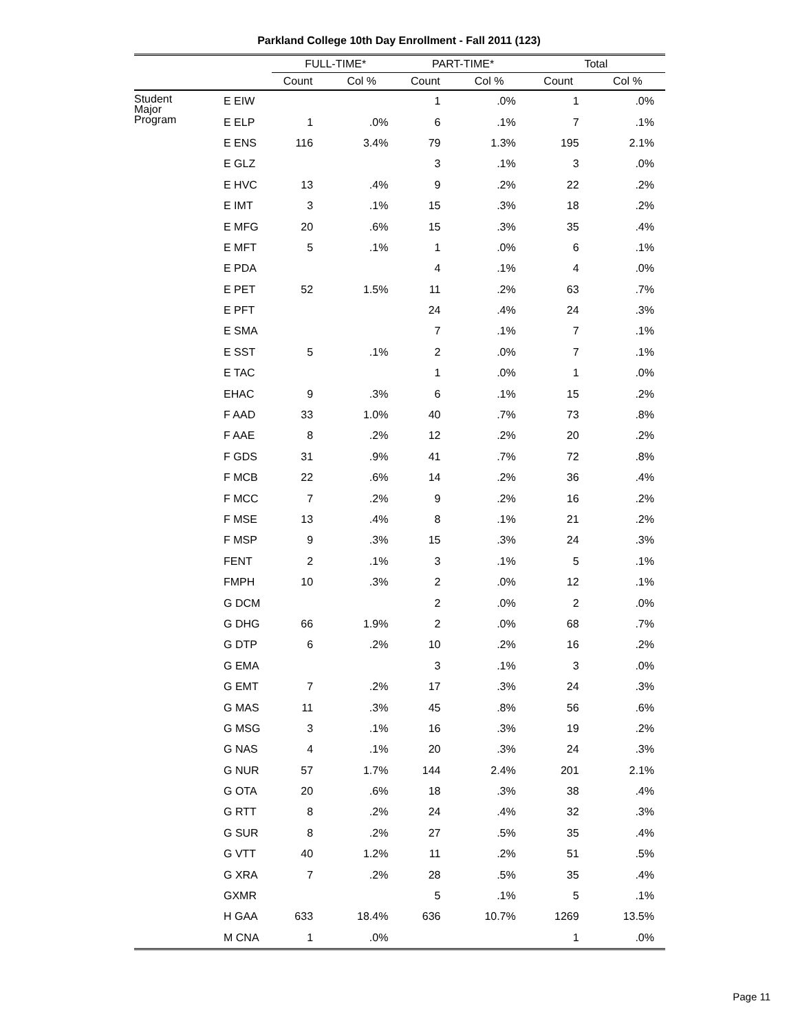Parkland College 10th Day Enrollment - Fall 2011 (123)
| | | FULL-TIME* | | PART-TIME* | | Total | |
| --- | --- | --- | --- | --- | --- | --- | --- |
| | | Count | Col % | Count | Col % | Count | Col % |
| Student Major Program | E EIW | | | 1 | .0% | 1 | .0% |
| | E ELP | 1 | .0% | 6 | .1% | 7 | .1% |
| | E ENS | 116 | 3.4% | 79 | 1.3% | 195 | 2.1% |
| | E GLZ | | | 3 | .1% | 3 | .0% |
| | E HVC | 13 | .4% | 9 | .2% | 22 | .2% |
| | E IMT | 3 | .1% | 15 | .3% | 18 | .2% |
| | E MFG | 20 | .6% | 15 | .3% | 35 | .4% |
| | E MFT | 5 | .1% | 1 | .0% | 6 | .1% |
| | E PDA | | | 4 | .1% | 4 | .0% |
| | E PET | 52 | 1.5% | 11 | .2% | 63 | .7% |
| | E PFT | | | 24 | .4% | 24 | .3% |
| | E SMA | | | 7 | .1% | 7 | .1% |
| | E SST | 5 | .1% | 2 | .0% | 7 | .1% |
| | E TAC | | | 1 | .0% | 1 | .0% |
| | EHAC | 9 | .3% | 6 | .1% | 15 | .2% |
| | F AAD | 33 | 1.0% | 40 | .7% | 73 | .8% |
| | F AAE | 8 | .2% | 12 | .2% | 20 | .2% |
| | F GDS | 31 | .9% | 41 | .7% | 72 | .8% |
| | F MCB | 22 | .6% | 14 | .2% | 36 | .4% |
| | F MCC | 7 | .2% | 9 | .2% | 16 | .2% |
| | F MSE | 13 | .4% | 8 | .1% | 21 | .2% |
| | F MSP | 9 | .3% | 15 | .3% | 24 | .3% |
| | FENT | 2 | .1% | 3 | .1% | 5 | .1% |
| | FMPH | 10 | .3% | 2 | .0% | 12 | .1% |
| | G DCM | | | 2 | .0% | 2 | .0% |
| | G DHG | 66 | 1.9% | 2 | .0% | 68 | .7% |
| | G DTP | 6 | .2% | 10 | .2% | 16 | .2% |
| | G EMA | | | 3 | .1% | 3 | .0% |
| | G EMT | 7 | .2% | 17 | .3% | 24 | .3% |
| | G MAS | 11 | .3% | 45 | .8% | 56 | .6% |
| | G MSG | 3 | .1% | 16 | .3% | 19 | .2% |
| | G NAS | 4 | .1% | 20 | .3% | 24 | .3% |
| | G NUR | 57 | 1.7% | 144 | 2.4% | 201 | 2.1% |
| | G OTA | 20 | .6% | 18 | .3% | 38 | .4% |
| | G RTT | 8 | .2% | 24 | .4% | 32 | .3% |
| | G SUR | 8 | .2% | 27 | .5% | 35 | .4% |
| | G VTT | 40 | 1.2% | 11 | .2% | 51 | .5% |
| | G XRA | 7 | .2% | 28 | .5% | 35 | .4% |
| | GXMR | | | 5 | .1% | 5 | .1% |
| | H GAA | 633 | 18.4% | 636 | 10.7% | 1269 | 13.5% |
| | M CNA | 1 | .0% | | | 1 | .0% |
Page 11